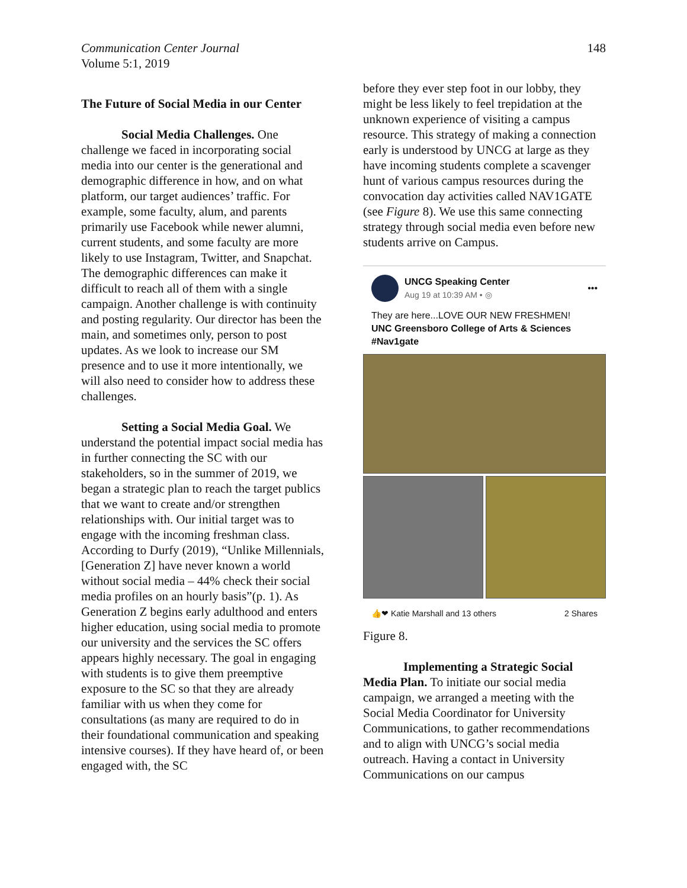Communication Center Journal
Volume 5:1, 2019
148
The Future of Social Media in our Center
Social Media Challenges. One challenge we faced in incorporating social media into our center is the generational and demographic difference in how, and on what platform, our target audiences’ traffic. For example, some faculty, alum, and parents primarily use Facebook while newer alumni, current students, and some faculty are more likely to use Instagram, Twitter, and Snapchat. The demographic differences can make it difficult to reach all of them with a single campaign. Another challenge is with continuity and posting regularity. Our director has been the main, and sometimes only, person to post updates. As we look to increase our SM presence and to use it more intentionally, we will also need to consider how to address these challenges.
Setting a Social Media Goal. We understand the potential impact social media has in further connecting the SC with our stakeholders, so in the summer of 2019, we began a strategic plan to reach the target publics that we want to create and/or strengthen relationships with. Our initial target was to engage with the incoming freshman class. According to Durfy (2019), “Unlike Millennials, [Generation Z] have never known a world without social media – 44% check their social media profiles on an hourly basis”(p. 1). As Generation Z begins early adulthood and enters higher education, using social media to promote our university and the services the SC offers appears highly necessary. The goal in engaging with students is to give them preemptive exposure to the SC so that they are already familiar with us when they come for consultations (as many are required to do in their foundational communication and speaking intensive courses). If they have heard of, or been engaged with, the SC
before they ever step foot in our lobby, they might be less likely to feel trepidation at the unknown experience of visiting a campus resource. This strategy of making a connection early is understood by UNCG at large as they have incoming students complete a scavenger hunt of various campus resources during the convocation day activities called NAV1GATE (see Figure 8). We use this same connecting strategy through social media even before new students arrive on Campus.
UNCG Speaking Center
Aug 19 at 10:39 AM • ◎
•••
They are here...LOVE OUR NEW FRESHMEN!
UNC Greensboro College of Arts & Sciences
#Nav1gate
👍❤ Katie Marshall and 13 others 2 Shares
Figure 8.
Implementing a Strategic Social Media Plan. To initiate our social media campaign, we arranged a meeting with the Social Media Coordinator for University Communications, to gather recommendations and to align with UNCG’s social media outreach. Having a contact in University Communications on our campus